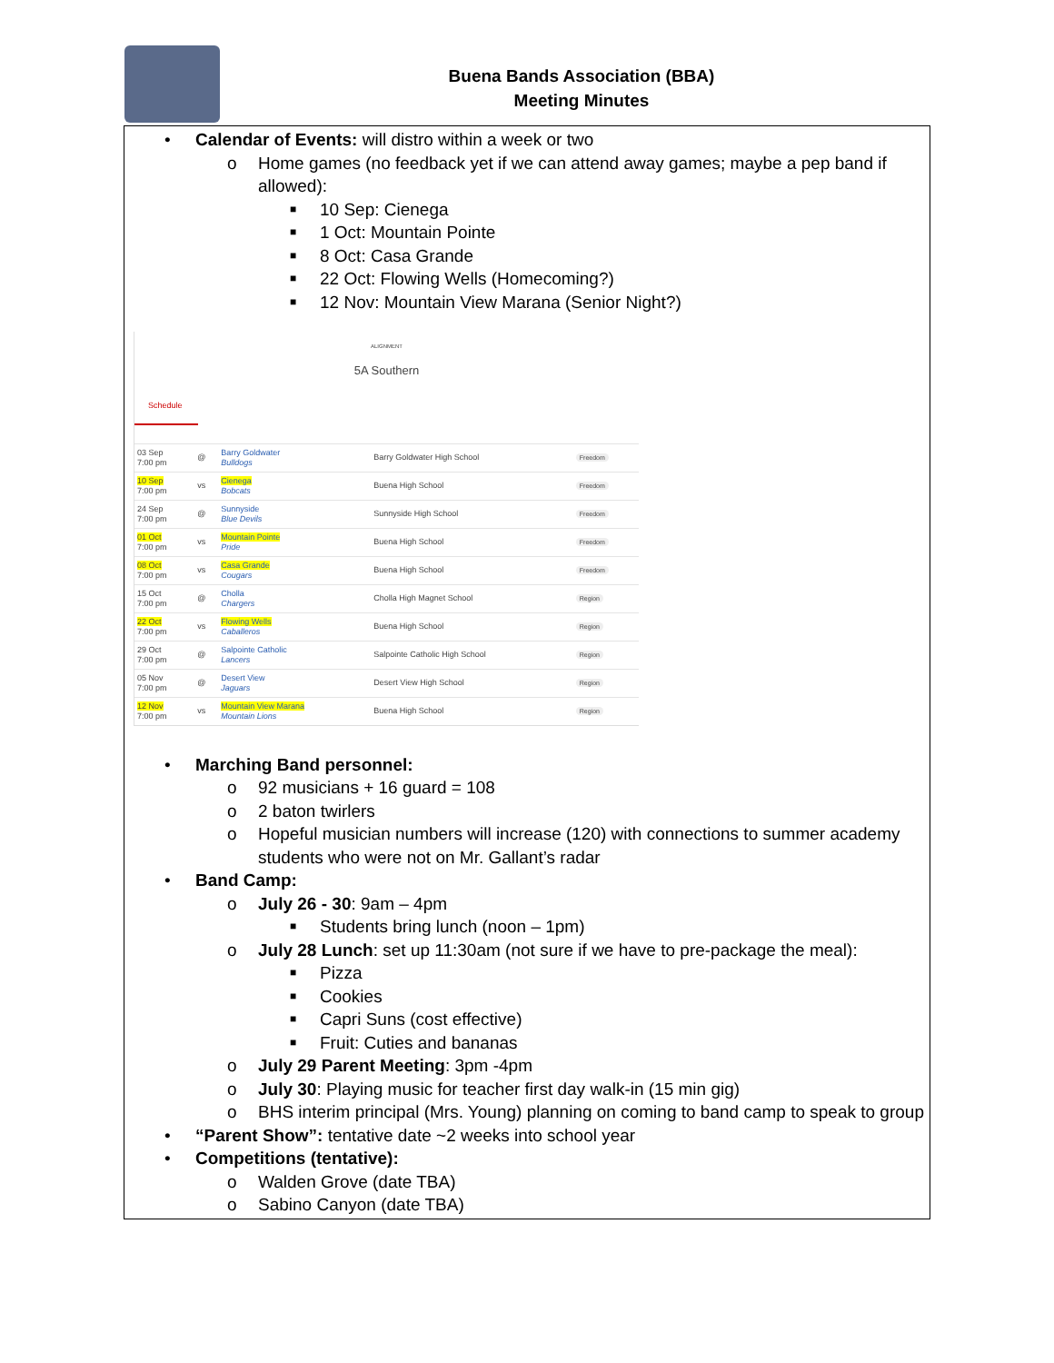Buena Bands Association (BBA)
Meeting Minutes
• Calendar of Events: will distro within a week or two
o Home games (no feedback yet if we can attend away games; maybe a pep band if allowed):
■ 10 Sep: Cienega
■ 1 Oct: Mountain Pointe
■ 8 Oct: Casa Grande
■ 22 Oct: Flowing Wells (Homecoming?)
■ 12 Nov: Mountain View Marana (Senior Night?)
ALIGNMENT
5A Southern
Schedule
| 03 Sep 7:00 pm | @ | Barry Goldwater Bulldogs | Barry Goldwater High School | Freedom |
| 10 Sep 7:00 pm | vs | Cienega Bobcats | Buena High School | Freedom |
| 24 Sep 7:00 pm | @ | Sunnyside Blue Devils | Sunnyside High School | Freedom |
| 01 Oct 7:00 pm | vs | Mountain Pointe Pride | Buena High School | Freedom |
| 08 Oct 7:00 pm | vs | Casa Grande Cougars | Buena High School | Freedom |
| 15 Oct 7:00 pm | @ | Cholla Chargers | Cholla High Magnet School | Region |
| 22 Oct 7:00 pm | vs | Flowing Wells Caballeros | Buena High School | Region |
| 29 Oct 7:00 pm | @ | Salpointe Catholic Lancers | Salpointe Catholic High School | Region |
| 05 Nov 7:00 pm | @ | Desert View Jaguars | Desert View High School | Region |
| 12 Nov 7:00 pm | vs | Mountain View Marana Mountain Lions | Buena High School | Region |
• Marching Band personnel:
o 92 musicians + 16 guard = 108
o 2 baton twirlers
o Hopeful musician numbers will increase (120) with connections to summer academy students who were not on Mr. Gallant’s radar
• Band Camp:
o July 26 - 30: 9am – 4pm
■ Students bring lunch (noon – 1pm)
o July 28 Lunch: set up 11:30am (not sure if we have to pre-package the meal):
■ Pizza
■ Cookies
■ Capri Suns (cost effective)
■ Fruit: Cuties and bananas
o July 29 Parent Meeting: 3pm -4pm
o July 30: Playing music for teacher first day walk-in (15 min gig)
o BHS interim principal (Mrs. Young) planning on coming to band camp to speak to group
• “Parent Show”: tentative date ~2 weeks into school year
• Competitions (tentative):
o Walden Grove (date TBA)
o Sabino Canyon (date TBA)